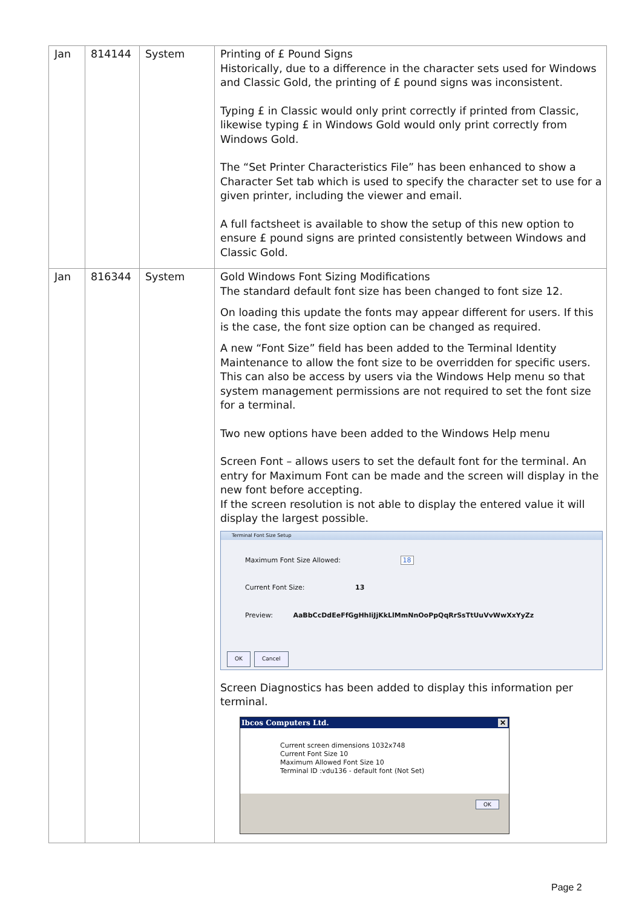| Jan | 814144 | System | Printing of £ Pound Signs Historically, due to a difference in the character sets used for Windows and Classic Gold, the printing of £ pound signs was inconsistent. Typing £ in Classic would only print correctly if printed from Classic, likewise typing £ in Windows Gold would only print correctly from Windows Gold. The “Set Printer Characteristics File” has been enhanced to show a Character Set tab which is used to specify the character set to use for a given printer, including the viewer and email. A full factsheet is available to show the setup of this new option to ensure £ pound signs are printed consistently between Windows and Classic Gold. |
| Jan | 816344 | System | Gold Windows Font Sizing Modifications The standard default font size has been changed to font size 12. On loading this update the fonts may appear different for users. If this is the case, the font size option can be changed as required. A new “Font Size” field has been added to the Terminal Identity Maintenance to allow the font size to be overridden for specific users. This can also be access by users via the Windows Help menu so that system management permissions are not required to set the font size for a terminal. Two new options have been added to the Windows Help menu Screen Font – allows users to set the default font for the terminal. An entry for Maximum Font can be made and the screen will display in the new font before accepting. If the screen resolution is not able to display the entered value it will display the largest possible. Terminal Font Size Setup Maximum Font Size Allowed: 18 Current Font Size: 13 Preview: AaBbCcDdEeFfGgHhIiJjKkLlMmNnOoPpQqRrSsTtUuVvWwXxYyZz OK Cancel Screen Diagnostics has been added to display this information per terminal. Ibcos Computers Ltd. ✕ Current screen dimensions 1032x748 Current Font Size 10 Maximum Allowed Font Size 10 Terminal ID :vdu136 - default font (Not Set) OK |
Page 2